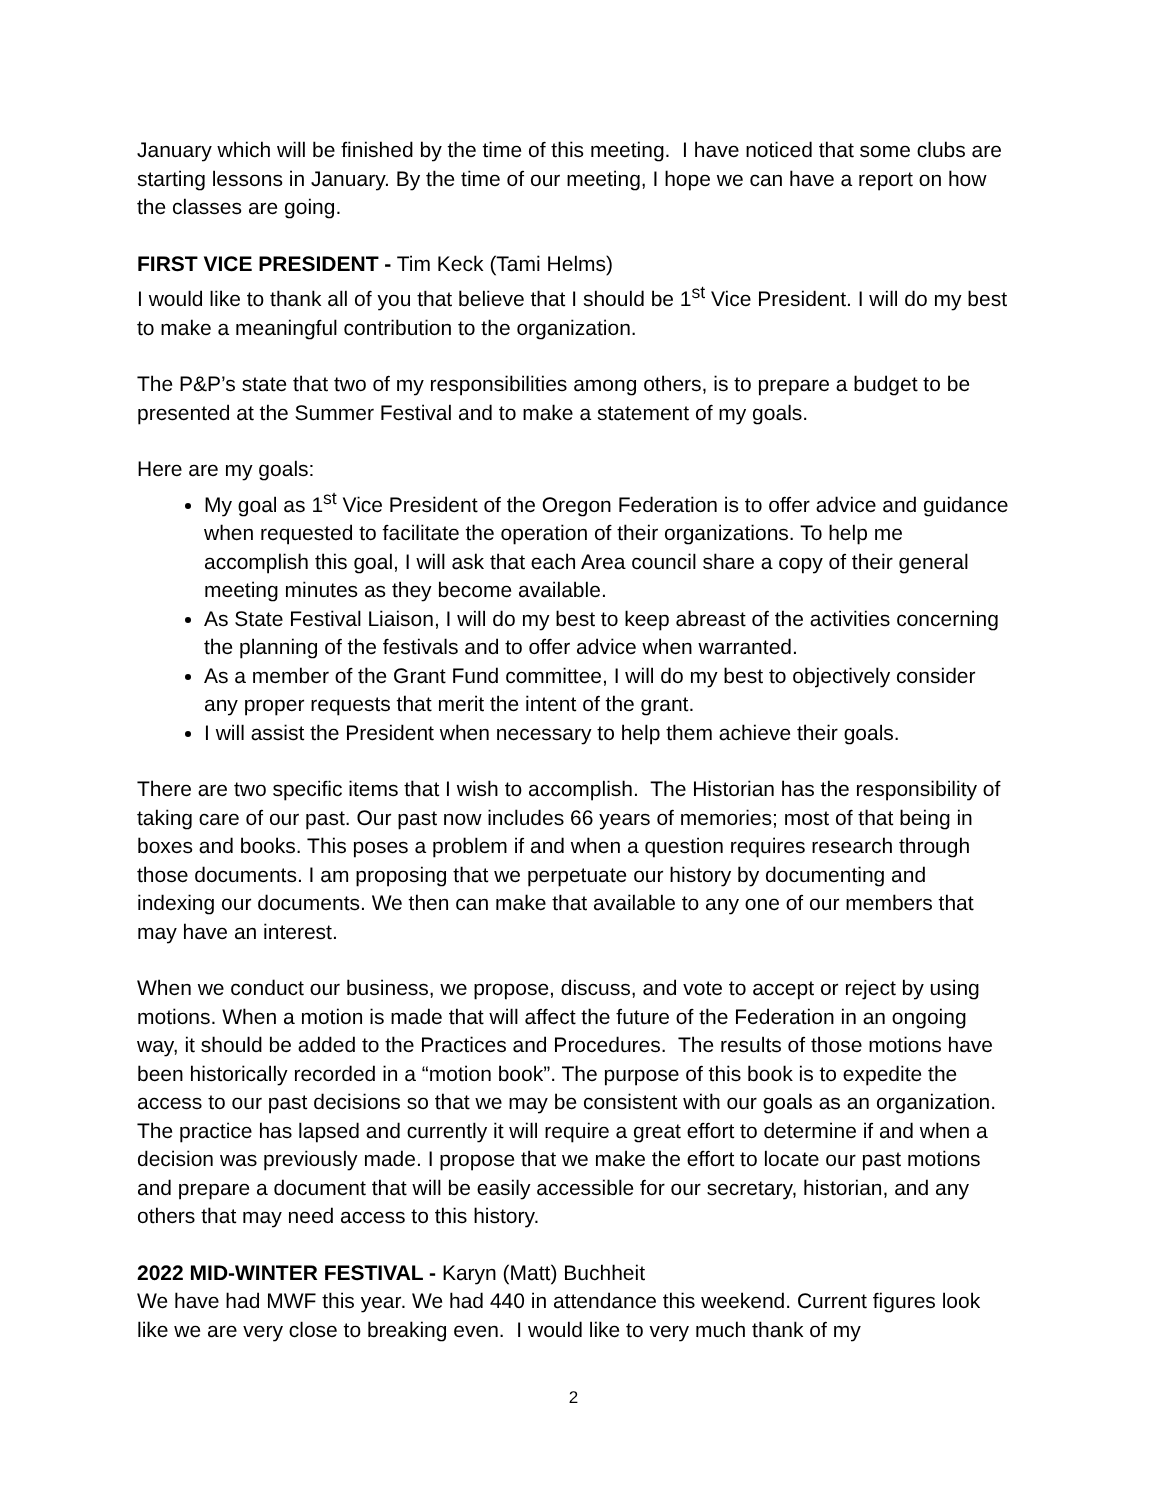January which will be finished by the time of this meeting. I have noticed that some clubs are starting lessons in January. By the time of our meeting, I hope we can have a report on how the classes are going.
FIRST VICE PRESIDENT - Tim Keck (Tami Helms)
I would like to thank all of you that believe that I should be 1<sup>st</sup> Vice President. I will do my best to make a meaningful contribution to the organization.
The P&P’s state that two of my responsibilities among others, is to prepare a budget to be presented at the Summer Festival and to make a statement of my goals.
Here are my goals:
My goal as 1<sup>st</sup> Vice President of the Oregon Federation is to offer advice and guidance when requested to facilitate the operation of their organizations. To help me accomplish this goal, I will ask that each Area council share a copy of their general meeting minutes as they become available.
As State Festival Liaison, I will do my best to keep abreast of the activities concerning the planning of the festivals and to offer advice when warranted.
As a member of the Grant Fund committee, I will do my best to objectively consider any proper requests that merit the intent of the grant.
I will assist the President when necessary to help them achieve their goals.
There are two specific items that I wish to accomplish. The Historian has the responsibility of taking care of our past. Our past now includes 66 years of memories; most of that being in boxes and books. This poses a problem if and when a question requires research through those documents. I am proposing that we perpetuate our history by documenting and indexing our documents. We then can make that available to any one of our members that may have an interest.
When we conduct our business, we propose, discuss, and vote to accept or reject by using motions. When a motion is made that will affect the future of the Federation in an ongoing way, it should be added to the Practices and Procedures. The results of those motions have been historically recorded in a “motion book”. The purpose of this book is to expedite the access to our past decisions so that we may be consistent with our goals as an organization. The practice has lapsed and currently it will require a great effort to determine if and when a decision was previously made. I propose that we make the effort to locate our past motions and prepare a document that will be easily accessible for our secretary, historian, and any others that may need access to this history.
2022 MID-WINTER FESTIVAL - Karyn (Matt) Buchheit
We have had MWF this year. We had 440 in attendance this weekend. Current figures look like we are very close to breaking even. I would like to very much thank of my
2